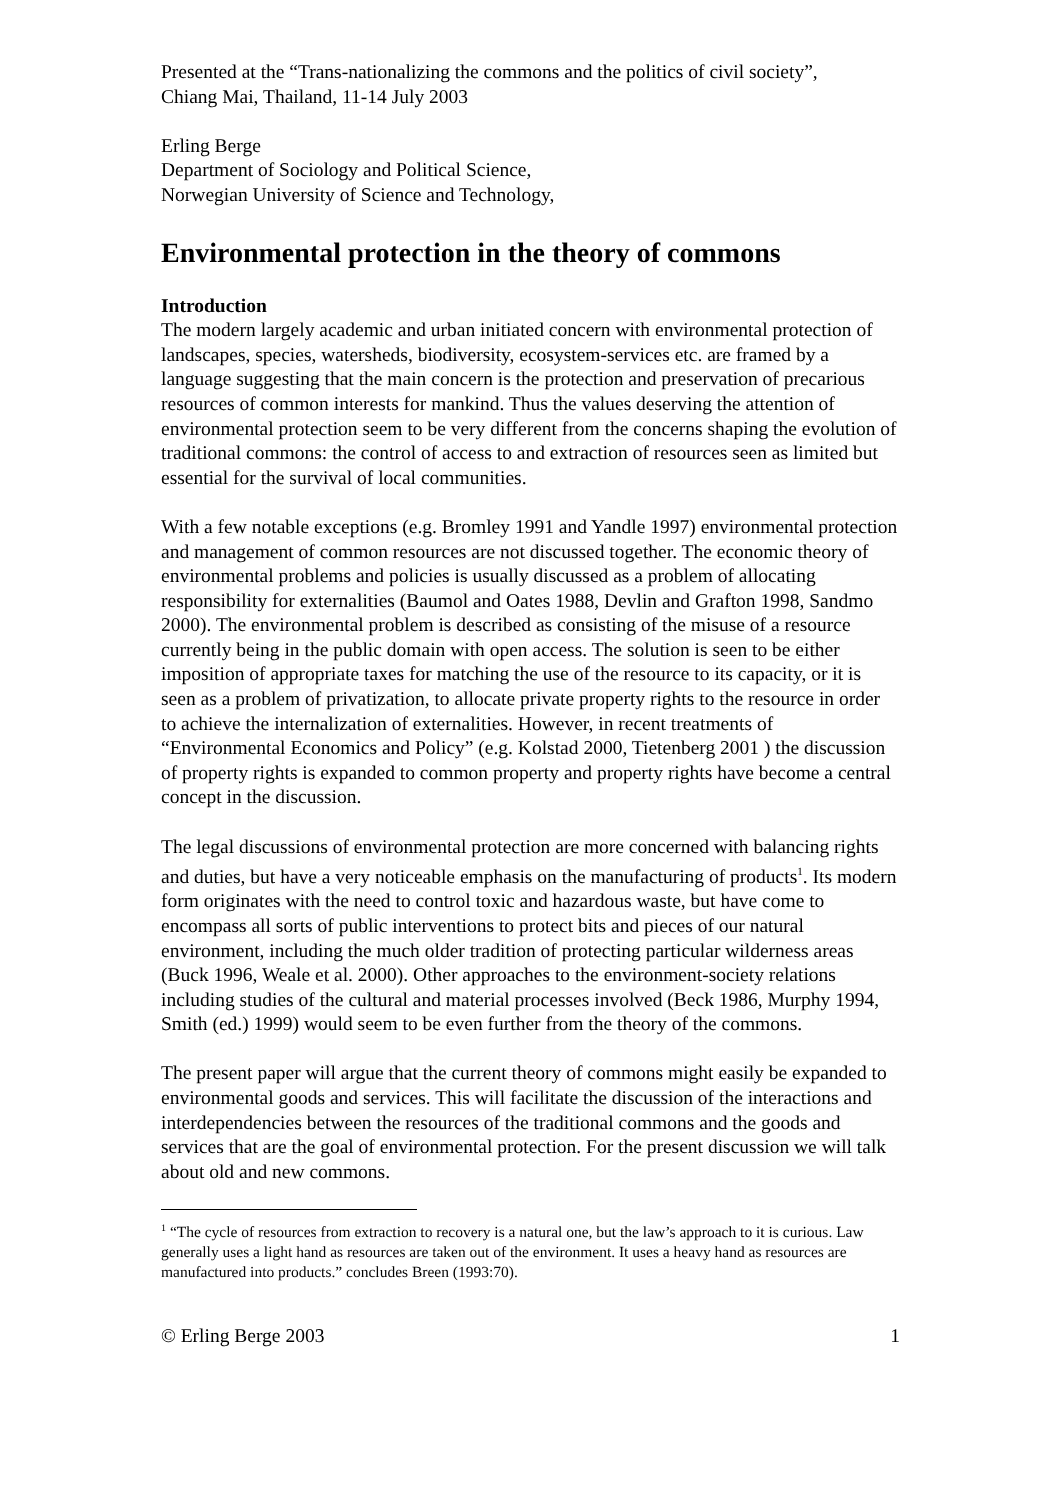Presented at the “Trans-nationalizing the commons and the politics of civil society”,
Chiang Mai, Thailand, 11-14 July 2003
Erling Berge
Department of Sociology and Political Science,
Norwegian University of Science and Technology,
Environmental protection in the theory of commons
Introduction
The modern largely academic and urban initiated concern with environmental protection of landscapes, species, watersheds, biodiversity, ecosystem-services etc. are framed by a language suggesting that the main concern is the protection and preservation of precarious resources of common interests for mankind. Thus the values deserving the attention of environmental protection seem to be very different from the concerns shaping the evolution of traditional commons: the control of access to and extraction of resources seen as limited but essential for the survival of local communities.
With a few notable exceptions (e.g. Bromley 1991 and Yandle 1997) environmental protection and management of common resources are not discussed together. The economic theory of environmental problems and policies is usually discussed as a problem of allocating responsibility for externalities (Baumol and Oates 1988, Devlin and Grafton 1998, Sandmo 2000). The environmental problem is described as consisting of the misuse of a resource currently being in the public domain with open access. The solution is seen to be either imposition of appropriate taxes for matching the use of the resource to its capacity, or it is seen as a problem of privatization, to allocate private property rights to the resource in order to achieve the internalization of externalities. However, in recent treatments of “Environmental Economics and Policy” (e.g. Kolstad 2000, Tietenberg 2001 ) the discussion of property rights is expanded to common property and property rights have become a central concept in the discussion.
The legal discussions of environmental protection are more concerned with balancing rights and duties, but have a very noticeable emphasis on the manufacturing of products<sup>1</sup>. Its modern form originates with the need to control toxic and hazardous waste, but have come to encompass all sorts of public interventions to protect bits and pieces of our natural environment, including the much older tradition of protecting particular wilderness areas (Buck 1996, Weale et al. 2000). Other approaches to the environment-society relations including studies of the cultural and material processes involved (Beck 1986, Murphy 1994, Smith (ed.) 1999) would seem to be even further from the theory of the commons.
The present paper will argue that the current theory of commons might easily be expanded to environmental goods and services. This will facilitate the discussion of the interactions and interdependencies between the resources of the traditional commons and the goods and services that are the goal of environmental protection. For the present discussion we will talk about old and new commons.
<sup>1</sup> “The cycle of resources from extraction to recovery is a natural one, but the law’s approach to it is curious. Law generally uses a light hand as resources are taken out of the environment. It uses a heavy hand as resources are manufactured into products.” concludes Breen (1993:70).
© Erling Berge 2003 1